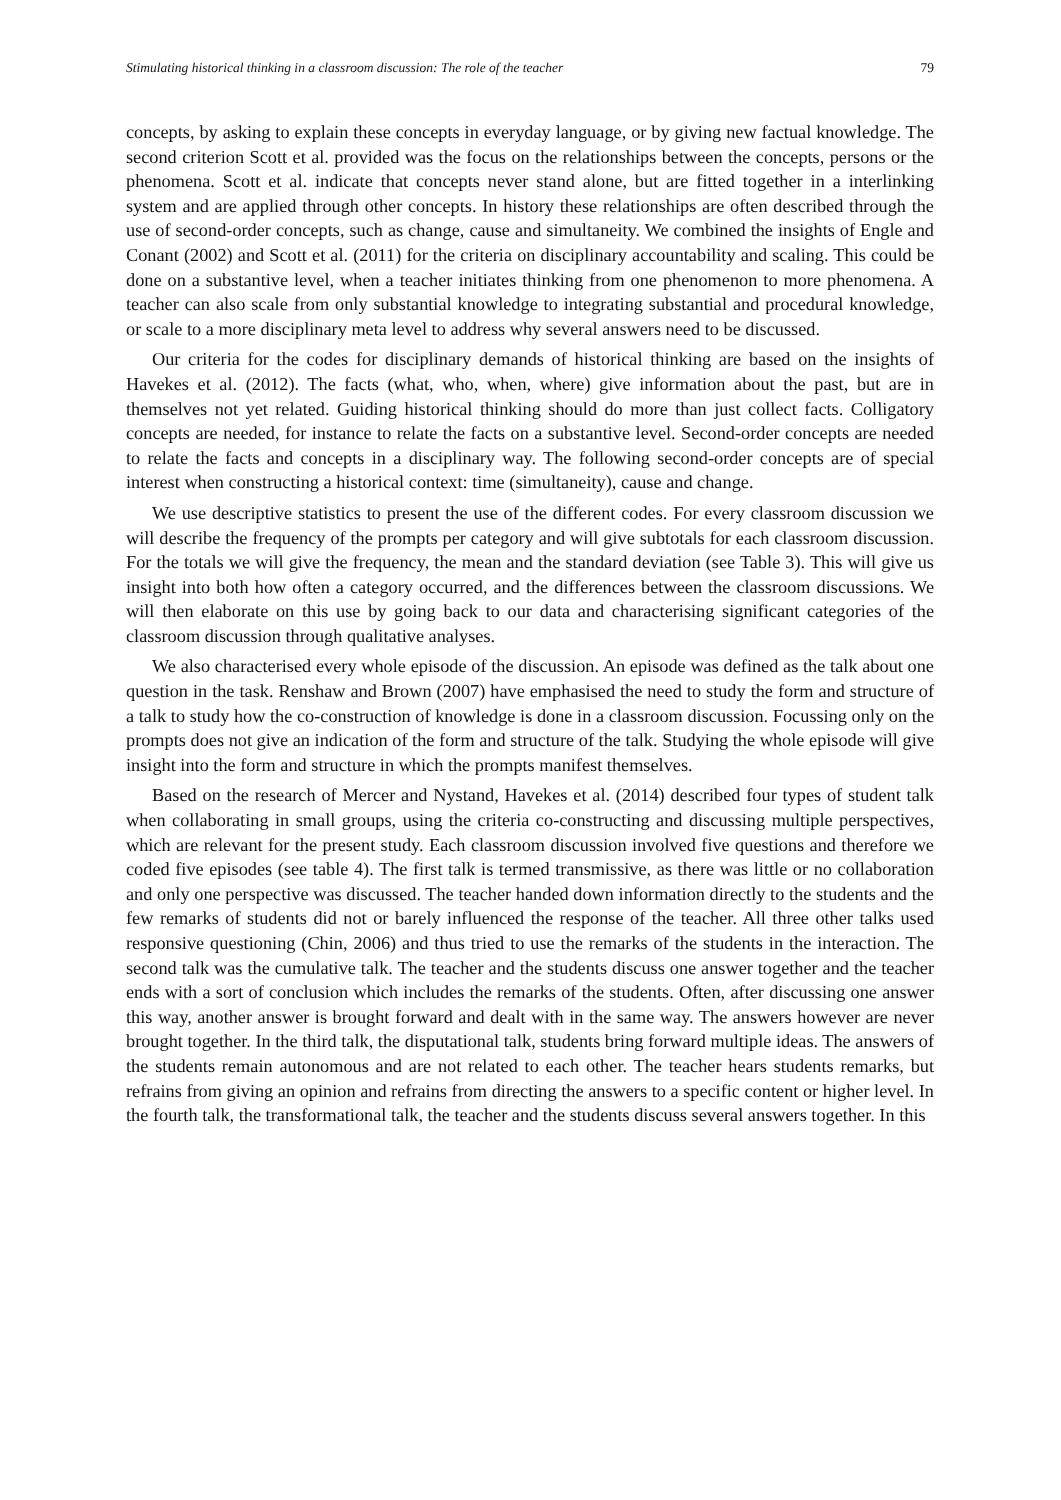Stimulating historical thinking in a classroom discussion: The role of the teacher 79
concepts, by asking to explain these concepts in everyday language, or by giving new factual knowledge. The second criterion Scott et al. provided was the focus on the relationships between the concepts, persons or the phenomena. Scott et al. indicate that concepts never stand alone, but are fitted together in a interlinking system and are applied through other concepts. In history these relationships are often described through the use of second-order concepts, such as change, cause and simultaneity. We combined the insights of Engle and Conant (2002) and Scott et al. (2011) for the criteria on disciplinary accountability and scaling. This could be done on a substantive level, when a teacher initiates thinking from one phenomenon to more phenomena. A teacher can also scale from only substantial knowledge to integrating substantial and procedural knowledge, or scale to a more disciplinary meta level to address why several answers need to be discussed.
Our criteria for the codes for disciplinary demands of historical thinking are based on the insights of Havekes et al. (2012). The facts (what, who, when, where) give information about the past, but are in themselves not yet related. Guiding historical thinking should do more than just collect facts. Colligatory concepts are needed, for instance to relate the facts on a substantive level. Second-order concepts are needed to relate the facts and concepts in a disciplinary way. The following second-order concepts are of special interest when constructing a historical context: time (simultaneity), cause and change.
We use descriptive statistics to present the use of the different codes. For every classroom discussion we will describe the frequency of the prompts per category and will give subtotals for each classroom discussion. For the totals we will give the frequency, the mean and the standard deviation (see Table 3). This will give us insight into both how often a category occurred, and the differences between the classroom discussions. We will then elaborate on this use by going back to our data and characterising significant categories of the classroom discussion through qualitative analyses.
We also characterised every whole episode of the discussion. An episode was defined as the talk about one question in the task. Renshaw and Brown (2007) have emphasised the need to study the form and structure of a talk to study how the co-construction of knowledge is done in a classroom discussion. Focussing only on the prompts does not give an indication of the form and structure of the talk. Studying the whole episode will give insight into the form and structure in which the prompts manifest themselves.
Based on the research of Mercer and Nystand, Havekes et al. (2014) described four types of student talk when collaborating in small groups, using the criteria co-constructing and discussing multiple perspectives, which are relevant for the present study. Each classroom discussion involved five questions and therefore we coded five episodes (see table 4). The first talk is termed transmissive, as there was little or no collaboration and only one perspective was discussed. The teacher handed down information directly to the students and the few remarks of students did not or barely influenced the response of the teacher. All three other talks used responsive questioning (Chin, 2006) and thus tried to use the remarks of the students in the interaction. The second talk was the cumulative talk. The teacher and the students discuss one answer together and the teacher ends with a sort of conclusion which includes the remarks of the students. Often, after discussing one answer this way, another answer is brought forward and dealt with in the same way. The answers however are never brought together. In the third talk, the disputational talk, students bring forward multiple ideas. The answers of the students remain autonomous and are not related to each other. The teacher hears students remarks, but refrains from giving an opinion and refrains from directing the answers to a specific content or higher level. In the fourth talk, the transformational talk, the teacher and the students discuss several answers together. In this